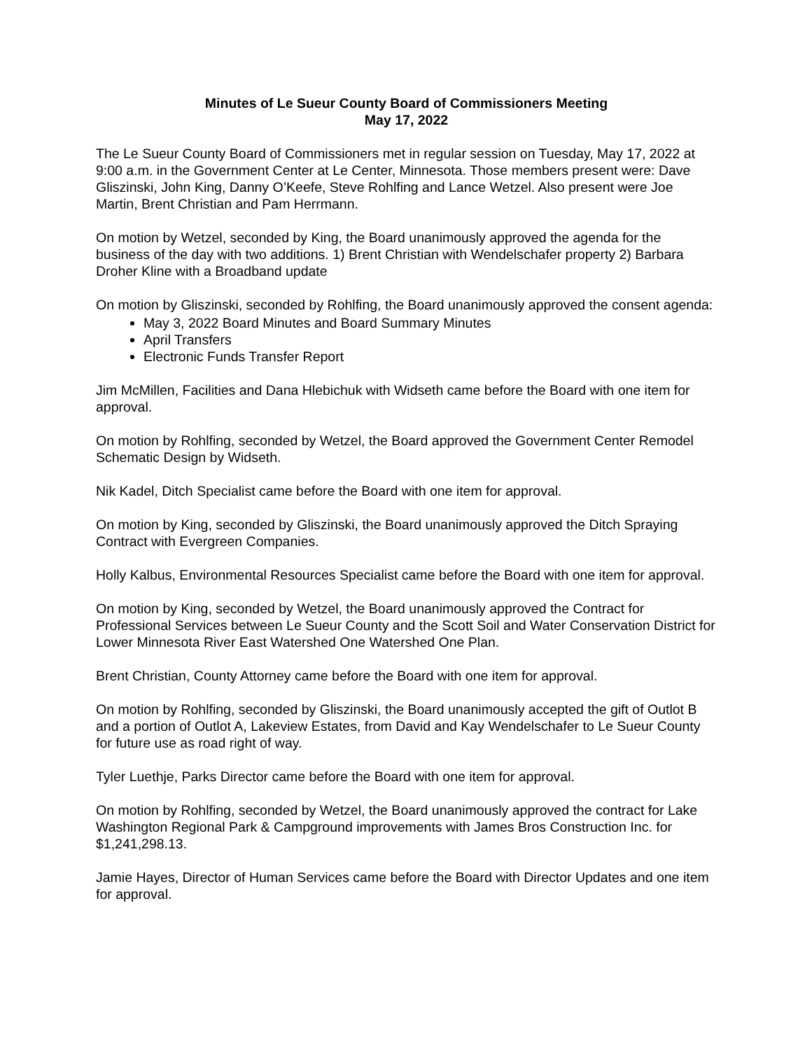Minutes of Le Sueur County Board of Commissioners Meeting
May 17, 2022
The Le Sueur County Board of Commissioners met in regular session on Tuesday, May 17, 2022 at 9:00 a.m. in the Government Center at Le Center, Minnesota. Those members present were: Dave Gliszinski, John King, Danny O’Keefe, Steve Rohlfing and Lance Wetzel. Also present were Joe Martin, Brent Christian and Pam Herrmann.
On motion by Wetzel, seconded by King, the Board unanimously approved the agenda for the business of the day with two additions. 1) Brent Christian with Wendelschafer property 2) Barbara Droher Kline with a Broadband update
On motion by Gliszinski, seconded by Rohlfing, the Board unanimously approved the consent agenda:
May 3, 2022 Board Minutes and Board Summary Minutes
April Transfers
Electronic Funds Transfer Report
Jim McMillen, Facilities and Dana Hlebichuk with Widseth came before the Board with one item for approval.
On motion by Rohlfing, seconded by Wetzel, the Board approved the Government Center Remodel Schematic Design by Widseth.
Nik Kadel, Ditch Specialist came before the Board with one item for approval.
On motion by King, seconded by Gliszinski, the Board unanimously approved the Ditch Spraying Contract with Evergreen Companies.
Holly Kalbus, Environmental Resources Specialist came before the Board with one item for approval.
On motion by King, seconded by Wetzel, the Board unanimously approved the Contract for Professional Services between Le Sueur County and the Scott Soil and Water Conservation District for Lower Minnesota River East Watershed One Watershed One Plan.
Brent Christian, County Attorney came before the Board with one item for approval.
On motion by Rohlfing, seconded by Gliszinski, the Board unanimously accepted the gift of Outlot B and a portion of Outlot A, Lakeview Estates, from David and Kay Wendelschafer to Le Sueur County for future use as road right of way.
Tyler Luethje, Parks Director came before the Board with one item for approval.
On motion by Rohlfing, seconded by Wetzel, the Board unanimously approved the contract for Lake Washington Regional Park & Campground improvements with James Bros Construction Inc. for $1,241,298.13.
Jamie Hayes, Director of Human Services came before the Board with Director Updates and one item for approval.